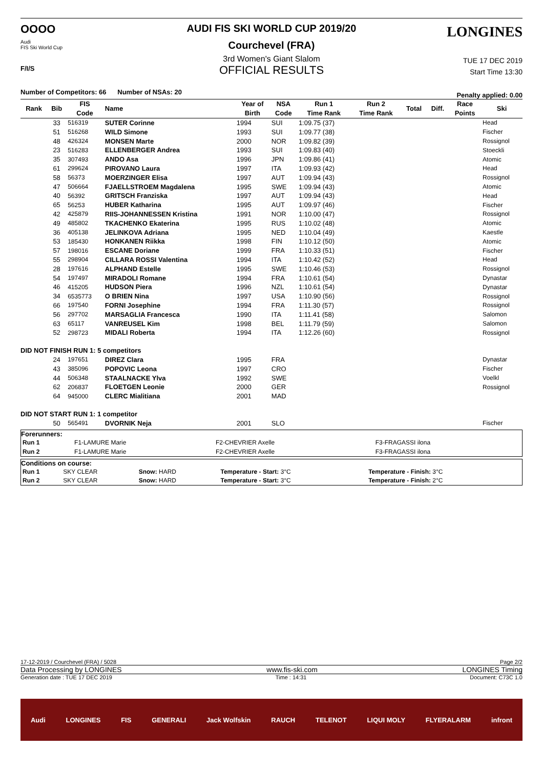OOOO
Audi
FIS Ski World Cup
F/I/S
LONGINES
AUDI FIS SKI WORLD CUP 2019/20
Courchevel (FRA)
3rd Women's Giant Slalom
OFFICIAL RESULTS
TUE 17 DEC 2019
Start Time 13:30
Number of Competitors: 66 Number of NSAs: 20 Penalty applied: 0.00
| Rank | Bib | FIS | Name | Year of | NSA | Run 1 | Run 2 | Total | Diff. | Race | Ski |
| --- | --- | --- | --- | --- | --- | --- | --- | --- | --- | --- | --- |
| | | Code | | Birth | Code | Time Rank | Time Rank | | | Points | |
| | 33 | 516319 | SUTER Corinne | 1994 | SUI | 1:09.75 (37) | | | | | Head |
| | 51 | 516268 | WILD Simone | 1993 | SUI | 1:09.77 (38) | | | | | Fischer |
| | 48 | 426324 | MONSEN Marte | 2000 | NOR | 1:09.82 (39) | | | | | Rossignol |
| | 23 | 516283 | ELLENBERGER Andrea | 1993 | SUI | 1:09.83 (40) | | | | | Stoeckli |
| | 35 | 307493 | ANDO Asa | 1996 | JPN | 1:09.86 (41) | | | | | Atomic |
| | 61 | 299624 | PIROVANO Laura | 1997 | ITA | 1:09.93 (42) | | | | | Head |
| | 58 | 56373 | MOERZINGER Elisa | 1997 | AUT | 1:09.94 (43) | | | | | Rossignol |
| | 47 | 506664 | FJAELLSTROEM Magdalena | 1995 | SWE | 1:09.94 (43) | | | | | Atomic |
| | 40 | 56392 | GRITSCH Franziska | 1997 | AUT | 1:09.94 (43) | | | | | Head |
| | 65 | 56253 | HUBER Katharina | 1995 | AUT | 1:09.97 (46) | | | | | Fischer |
| | 42 | 425879 | RIIS-JOHANNESSEN Kristina | 1991 | NOR | 1:10.00 (47) | | | | | Rossignol |
| | 49 | 485802 | TKACHENKO Ekaterina | 1995 | RUS | 1:10.02 (48) | | | | | Atomic |
| | 36 | 405138 | JELINKOVA Adriana | 1995 | NED | 1:10.04 (49) | | | | | Kaestle |
| | 53 | 185430 | HONKANEN Riikka | 1998 | FIN | 1:10.12 (50) | | | | | Atomic |
| | 57 | 198016 | ESCANE Doriane | 1999 | FRA | 1:10.33 (51) | | | | | Fischer |
| | 55 | 298904 | CILLARA ROSSI Valentina | 1994 | ITA | 1:10.42 (52) | | | | | Head |
| | 28 | 197616 | ALPHAND Estelle | 1995 | SWE | 1:10.46 (53) | | | | | Rossignol |
| | 54 | 197497 | MIRADOLI Romane | 1994 | FRA | 1:10.61 (54) | | | | | Dynastar |
| | 46 | 415205 | HUDSON Piera | 1996 | NZL | 1:10.61 (54) | | | | | Dynastar |
| | 34 | 6535773 | O BRIEN Nina | 1997 | USA | 1:10.90 (56) | | | | | Rossignol |
| | 66 | 197540 | FORNI Josephine | 1994 | FRA | 1:11.30 (57) | | | | | Rossignol |
| | 56 | 297702 | MARSAGLIA Francesca | 1990 | ITA | 1:11.41 (58) | | | | | Salomon |
| | 63 | 65117 | VANREUSEL Kim | 1998 | BEL | 1:11.79 (59) | | | | | Salomon |
| | 52 | 298723 | MIDALI Roberta | 1994 | ITA | 1:12.26 (60) | | | | | Rossignol |
| DID NOT FINISH RUN 1: 5 competitors | | | | | | | | | | | |
| | 24 | 197651 | DIREZ Clara | 1995 | FRA | | | | | | Dynastar |
| | 43 | 385096 | POPOVIC Leona | 1997 | CRO | | | | | | Fischer |
| | 44 | 506348 | STAALNACKE Ylva | 1992 | SWE | | | | | | Voelkl |
| | 62 | 206837 | FLOETGEN Leonie | 2000 | GER | | | | | | Rossignol |
| | 64 | 945000 | CLERC Mialitiana | 2001 | MAD | | | | | | |
| DID NOT START RUN 1: 1 competitor | | | | | | | | | | | |
| | 50 | 565491 | DVORNIK Neja | 2001 | SLO | | | | | | Fischer |
Forerunners:
| Run 1 | F1-LAMURE Marie | F2-CHEVRIER Axelle | F3-FRAGASSI ilona |
| Run 2 | F1-LAMURE Marie | F2-CHEVRIER Axelle | F3-FRAGASSI ilona |
Conditions on course:
| Run 1 | SKY CLEAR | Snow: HARD | Temperature - Start: 3°C | Temperature - Finish: 3°C |
| Run 2 | SKY CLEAR | Snow: HARD | Temperature - Start: 3°C | Temperature - Finish: 2°C |
17-12-2019 / Courchevel (FRA) / 5028 Page 2/2
Data Processing by LONGINES www.fis-ski.com LONGINES Timing
Generation date : TUE 17 DEC 2019 Time : 14:31 Document: C73C 1.0
Audi LONGINES FIS GENERALI Jack Wolfskin RAUCH TELENOT LIQUI MOLY FLYERALARM infront